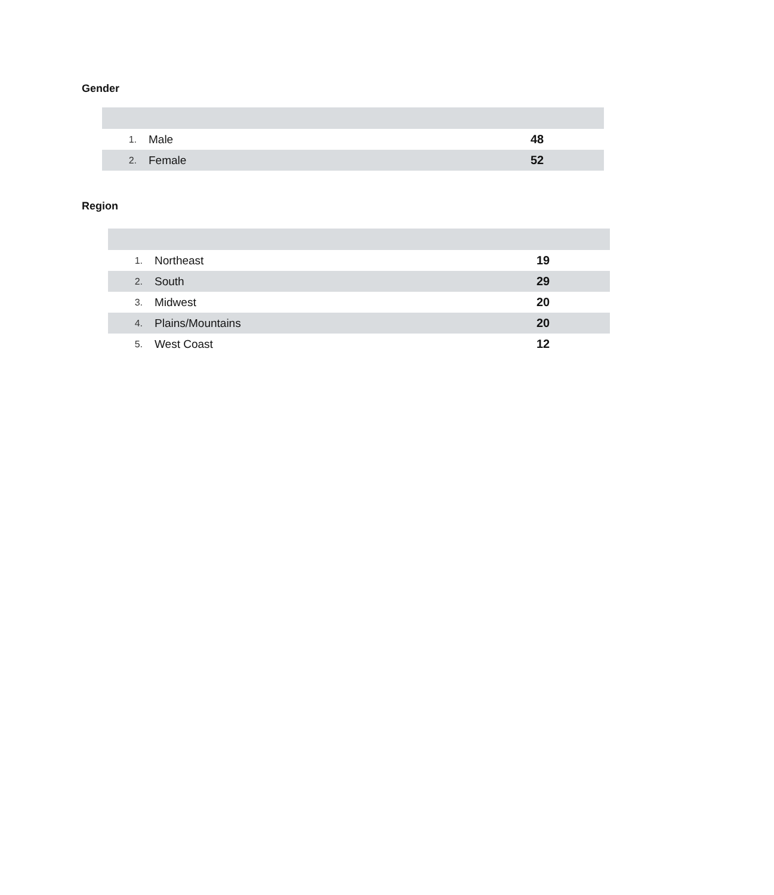Gender
| 1. | Male | 48 | |
| 2. | Female | 52 | |
Region
| 1. | Northeast | 19 | |
| 2. | South | 29 | |
| 3. | Midwest | 20 | |
| 4. | Plains/Mountains | 20 | |
| 5. | West Coast | 12 | |